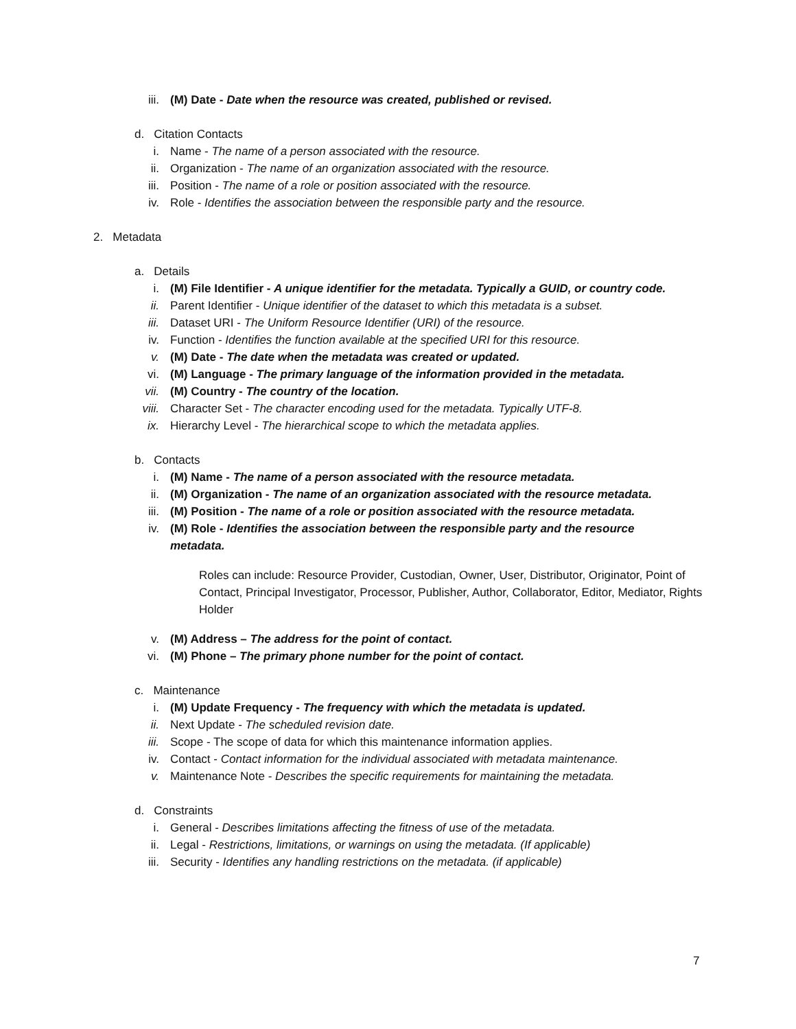iii. (M) Date - Date when the resource was created, published or revised.
d. Citation Contacts
i. Name - The name of a person associated with the resource.
ii. Organization - The name of an organization associated with the resource.
iii. Position - The name of a role or position associated with the resource.
iv. Role - Identifies the association between the responsible party and the resource.
2. Metadata
a. Details
i. (M) File Identifier - A unique identifier for the metadata. Typically a GUID, or country code.
ii. Parent Identifier - Unique identifier of the dataset to which this metadata is a subset.
iii. Dataset URI - The Uniform Resource Identifier (URI) of the resource.
iv. Function - Identifies the function available at the specified URI for this resource.
v. (M) Date - The date when the metadata was created or updated.
vi. (M) Language - The primary language of the information provided in the metadata.
vii. (M) Country - The country of the location.
viii. Character Set - The character encoding used for the metadata. Typically UTF-8.
ix. Hierarchy Level - The hierarchical scope to which the metadata applies.
b. Contacts
i. (M) Name - The name of a person associated with the resource metadata.
ii. (M) Organization - The name of an organization associated with the resource metadata.
iii. (M) Position - The name of a role or position associated with the resource metadata.
iv. (M) Role - Identifies the association between the responsible party and the resource metadata.
Roles can include: Resource Provider, Custodian, Owner, User, Distributor, Originator, Point of Contact, Principal Investigator, Processor, Publisher, Author, Collaborator, Editor, Mediator, Rights Holder
v. (M) Address – The address for the point of contact.
vi. (M) Phone – The primary phone number for the point of contact.
c. Maintenance
i. (M) Update Frequency - The frequency with which the metadata is updated.
ii. Next Update - The scheduled revision date.
iii. Scope - The scope of data for which this maintenance information applies.
iv. Contact - Contact information for the individual associated with metadata maintenance.
v. Maintenance Note - Describes the specific requirements for maintaining the metadata.
d. Constraints
i. General - Describes limitations affecting the fitness of use of the metadata.
ii. Legal - Restrictions, limitations, or warnings on using the metadata. (If applicable)
iii. Security - Identifies any handling restrictions on the metadata. (if applicable)
7